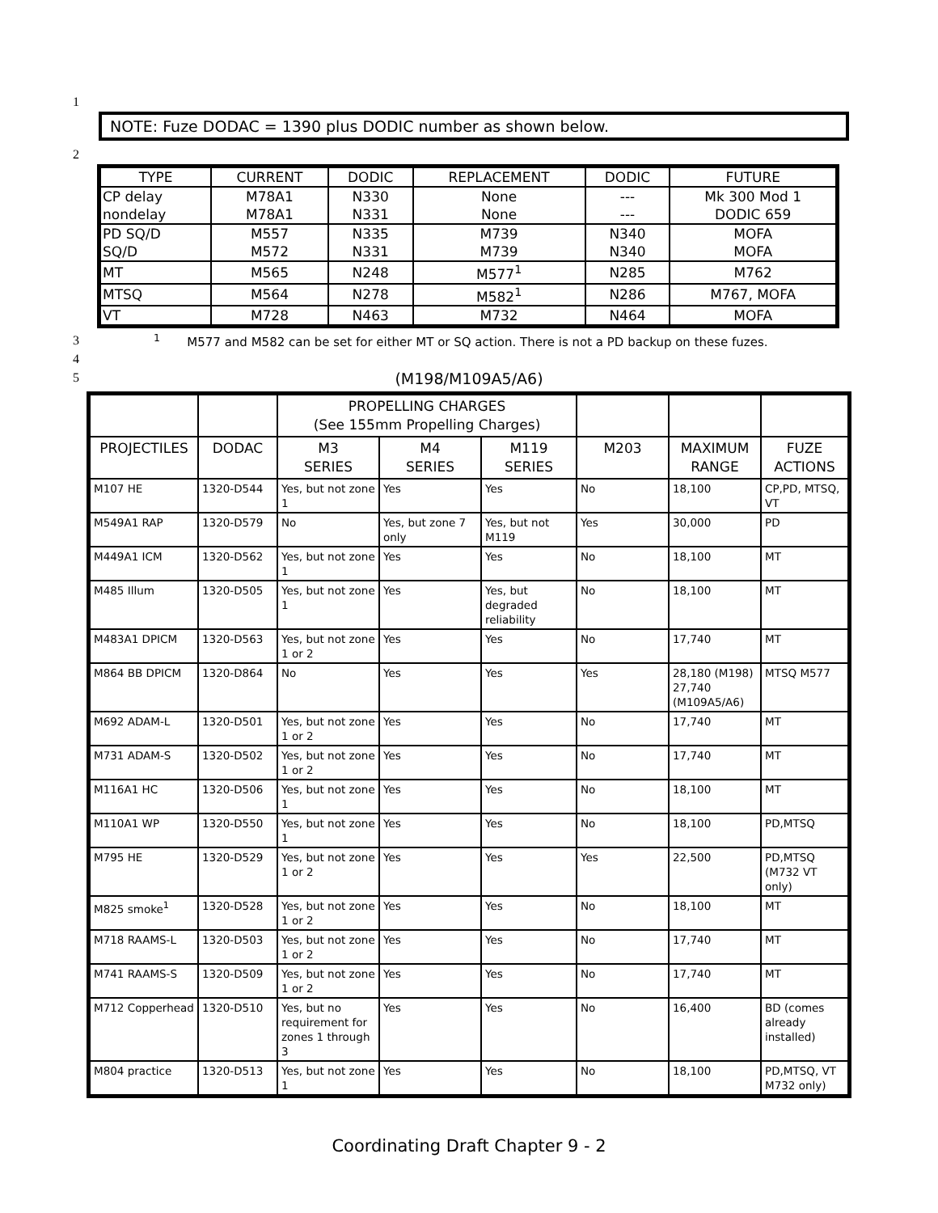1
NOTE: Fuze DODAC = 1390 plus DODIC number as shown below.
2
| TYPE | CURRENT | DODIC | REPLACEMENT | DODIC | FUTURE |
| --- | --- | --- | --- | --- | --- |
| CP delay | M78A1 | N330 | None | --- | Mk 300 Mod 1 |
| nondelay | M78A1 | N331 | None | --- | DODIC 659 |
| PD SQ/D | M557 | N335 | M739 | N340 | MOFA |
| SQ/D | M572 | N331 | M739 | N340 | MOFA |
| MT | M565 | N248 | M577<sup>1</sup> | N285 | M762 |
| MTSQ | M564 | N278 | M582<sup>1</sup> | N286 | M767, MOFA |
| VT | M728 | N463 | M732 | N464 | MOFA |
3
<sup>1</sup> M577 and M582 can be set for either MT or SQ action. There is not a PD backup on these fuzes.
4
5
(M198/M109A5/A6)
| | | PROPELLING CHARGES (See 155mm Propelling Charges) | | | | | |
| PROJECTILES | DODAC | M3 SERIES | M4 SERIES | M119 SERIES | M203 | MAXIMUM RANGE | FUZE ACTIONS |
| M107 HE | 1320-D544 | Yes, but not zone 1 | Yes | Yes | No | 18,100 | CP,PD, MTSQ, VT |
| M549A1 RAP | 1320-D579 | No | Yes, but zone 7 only | Yes, but not M119 | Yes | 30,000 | PD |
| M449A1 ICM | 1320-D562 | Yes, but not zone 1 | Yes | Yes | No | 18,100 | MT |
| M485 Illum | 1320-D505 | Yes, but not zone 1 | Yes | Yes, but degraded reliability | No | 18,100 | MT |
| M483A1 DPICM | 1320-D563 | Yes, but not zone 1 or 2 | Yes | Yes | No | 17,740 | MT |
| M864 BB DPICM | 1320-D864 | No | Yes | Yes | Yes | 28,180 (M198) 27,740 (M109A5/A6) | MTSQ M577 |
| M692 ADAM-L | 1320-D501 | Yes, but not zone 1 or 2 | Yes | Yes | No | 17,740 | MT |
| M731 ADAM-S | 1320-D502 | Yes, but not zone 1 or 2 | Yes | Yes | No | 17,740 | MT |
| M116A1 HC | 1320-D506 | Yes, but not zone 1 | Yes | Yes | No | 18,100 | MT |
| M110A1 WP | 1320-D550 | Yes, but not zone 1 | Yes | Yes | No | 18,100 | PD,MTSQ |
| M795 HE | 1320-D529 | Yes, but not zone 1 or 2 | Yes | Yes | Yes | 22,500 | PD,MTSQ (M732 VT only) |
| M825 smoke<sup>1</sup> | 1320-D528 | Yes, but not zone 1 or 2 | Yes | Yes | No | 18,100 | MT |
| M718 RAAMS-L | 1320-D503 | Yes, but not zone 1 or 2 | Yes | Yes | No | 17,740 | MT |
| M741 RAAMS-S | 1320-D509 | Yes, but not zone 1 or 2 | Yes | Yes | No | 17,740 | MT |
| M712 Copperhead | 1320-D510 | Yes, but no requirement for zones 1 through 3 | Yes | Yes | No | 16,400 | BD (comes already installed) |
| M804 practice | 1320-D513 | Yes, but not zone 1 | Yes | Yes | No | 18,100 | PD,MTSQ, VT M732 only) |
Coordinating Draft Chapter 9 - 2